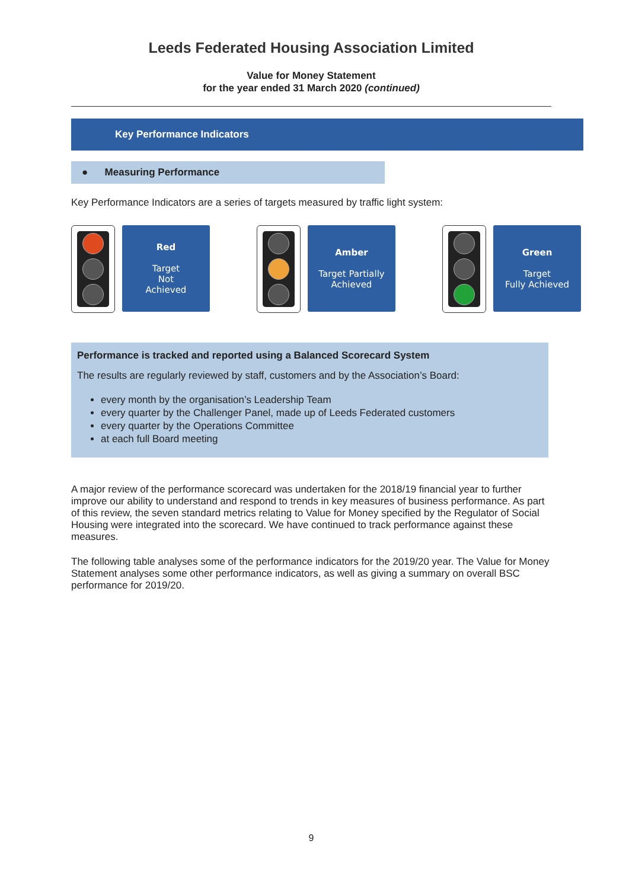Leeds Federated Housing Association Limited
Value for Money Statement
for the year ended 31 March 2020 (continued)
Key Performance Indicators
● Measuring Performance
Key Performance Indicators are a series of targets measured by traffic light system:
Red
Target
Not
Achieved
Amber
Target Partially
Achieved
Green
Target
Fully Achieved
Performance is tracked and reported using a Balanced Scorecard System
The results are regularly reviewed by staff, customers and by the Association’s Board:
every month by the organisation’s Leadership Team
every quarter by the Challenger Panel, made up of Leeds Federated customers
every quarter by the Operations Committee
at each full Board meeting
A major review of the performance scorecard was undertaken for the 2018/19 financial year to further improve our ability to understand and respond to trends in key measures of business performance. As part of this review, the seven standard metrics relating to Value for Money specified by the Regulator of Social Housing were integrated into the scorecard. We have continued to track performance against these measures.
The following table analyses some of the performance indicators for the 2019/20 year. The Value for Money Statement analyses some other performance indicators, as well as giving a summary on overall BSC performance for 2019/20.
9